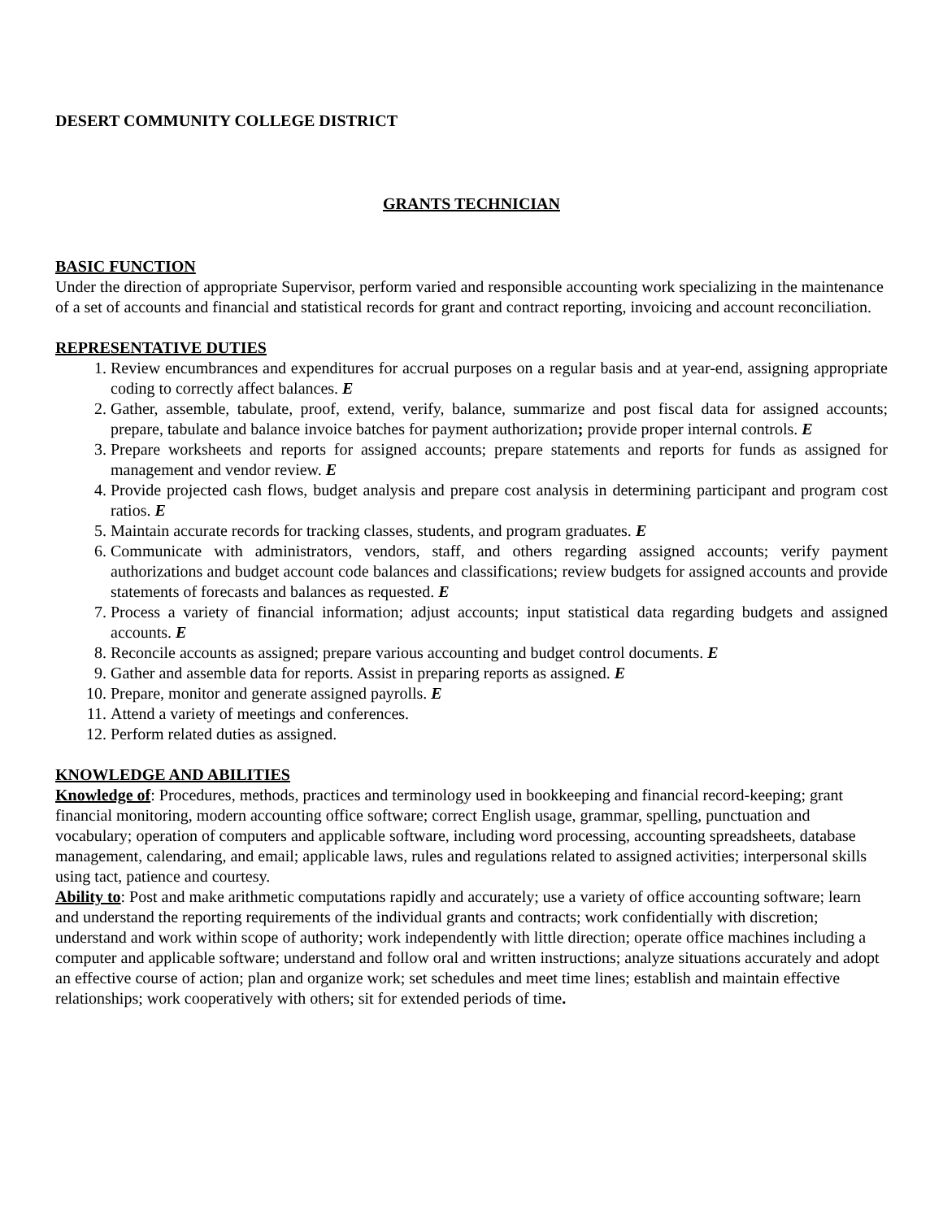DESERT COMMUNITY COLLEGE DISTRICT
GRANTS TECHNICIAN
BASIC FUNCTION
Under the direction of appropriate Supervisor, perform varied and responsible accounting work specializing in the maintenance of a set of accounts and financial and statistical records for grant and contract reporting, invoicing and account reconciliation.
REPRESENTATIVE DUTIES
1. Review encumbrances and expenditures for accrual purposes on a regular basis and at year-end, assigning appropriate coding to correctly affect balances. E
2. Gather, assemble, tabulate, proof, extend, verify, balance, summarize and post fiscal data for assigned accounts; prepare, tabulate and balance invoice batches for payment authorization; provide proper internal controls. E
3. Prepare worksheets and reports for assigned accounts; prepare statements and reports for funds as assigned for management and vendor review. E
4. Provide projected cash flows, budget analysis and prepare cost analysis in determining participant and program cost ratios. E
5. Maintain accurate records for tracking classes, students, and program graduates. E
6. Communicate with administrators, vendors, staff, and others regarding assigned accounts; verify payment authorizations and budget account code balances and classifications; review budgets for assigned accounts and provide statements of forecasts and balances as requested. E
7. Process a variety of financial information; adjust accounts; input statistical data regarding budgets and assigned accounts. E
8. Reconcile accounts as assigned; prepare various accounting and budget control documents. E
9. Gather and assemble data for reports. Assist in preparing reports as assigned. E
10. Prepare, monitor and generate assigned payrolls. E
11. Attend a variety of meetings and conferences.
12. Perform related duties as assigned.
KNOWLEDGE AND ABILITIES
Knowledge of: Procedures, methods, practices and terminology used in bookkeeping and financial record-keeping; grant financial monitoring, modern accounting office software; correct English usage, grammar, spelling, punctuation and vocabulary; operation of computers and applicable software, including word processing, accounting spreadsheets, database management, calendaring, and email; applicable laws, rules and regulations related to assigned activities; interpersonal skills using tact, patience and courtesy.
Ability to: Post and make arithmetic computations rapidly and accurately; use a variety of office accounting software; learn and understand the reporting requirements of the individual grants and contracts; work confidentially with discretion; understand and work within scope of authority; work independently with little direction; operate office machines including a computer and applicable software; understand and follow oral and written instructions; analyze situations accurately and adopt an effective course of action; plan and organize work; set schedules and meet time lines; establish and maintain effective relationships; work cooperatively with others; sit for extended periods of time.